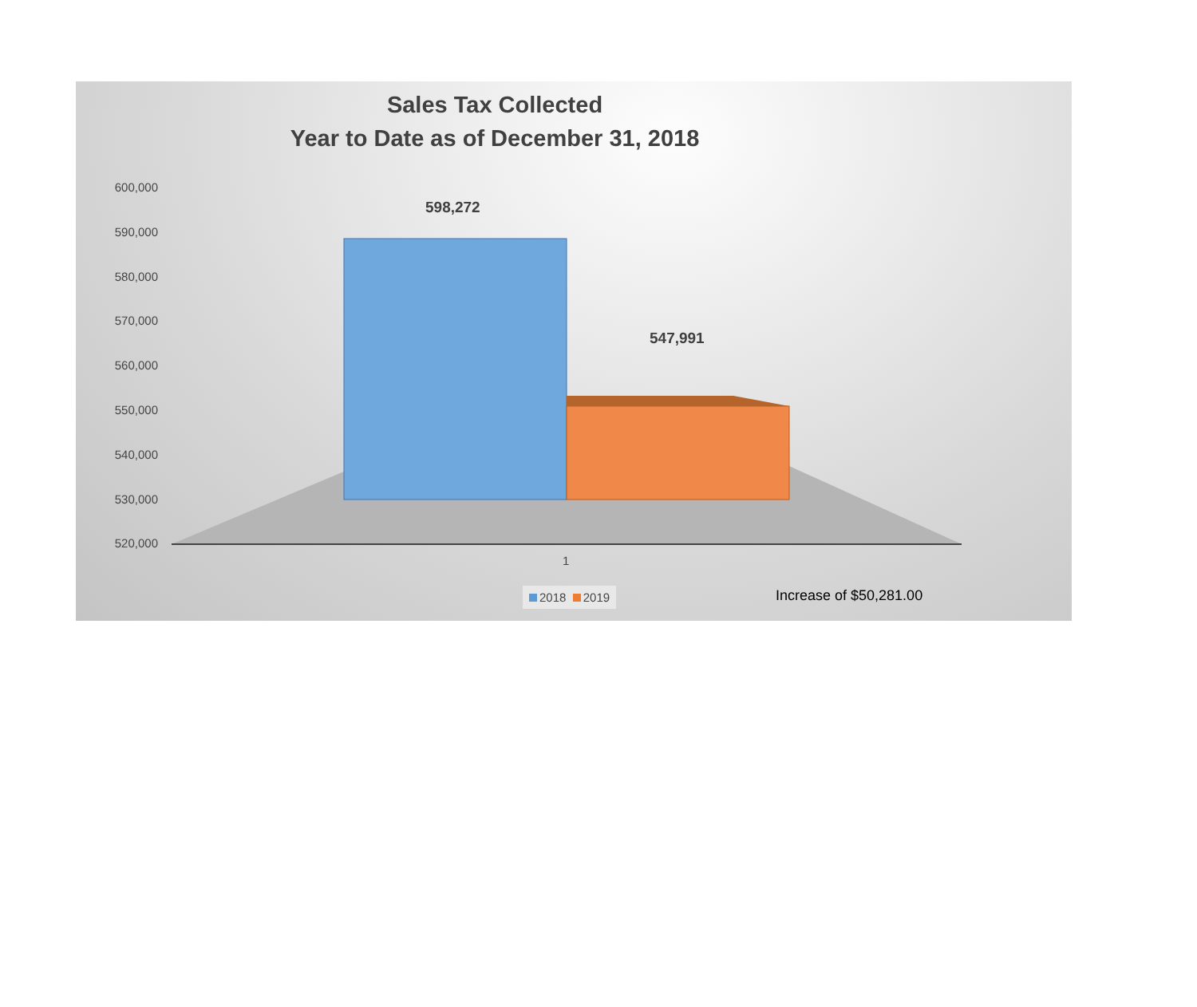Sales Tax Collected
Year to Date as of December 31, 2018
600,000
590,000
580,000
570,000
560,000
550,000
540,000
530,000
520,000
598,272
547,991
1
2018 2019 Increase of $50,281.00